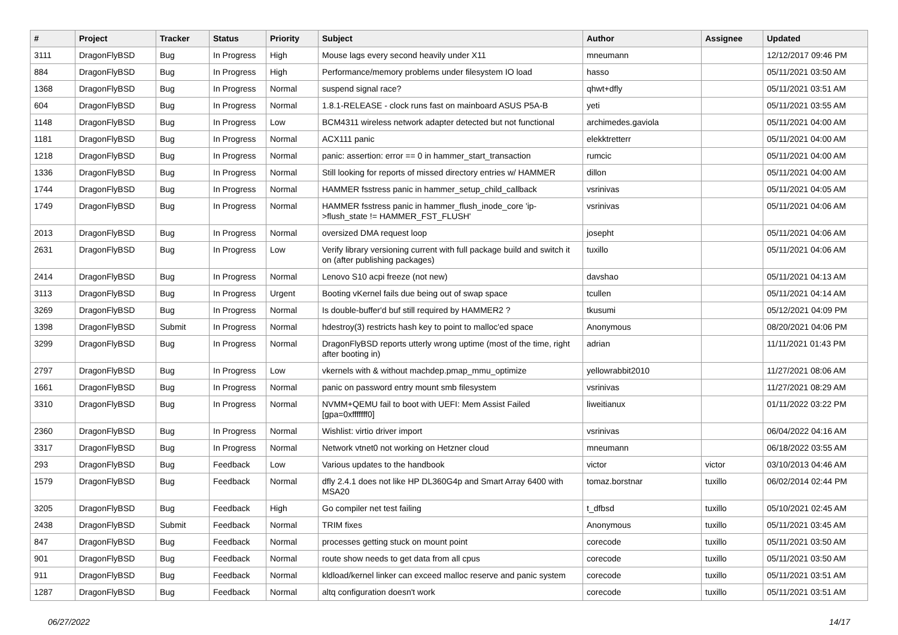| # | Project | Tracker | Status | Priority | Subject | Author | Assignee | Updated |
| --- | --- | --- | --- | --- | --- | --- | --- | --- |
| 3111 | DragonFlyBSD | Bug | In Progress | High | Mouse lags every second heavily under X11 | mneumann | | 12/12/2017 09:46 PM |
| 884 | DragonFlyBSD | Bug | In Progress | High | Performance/memory problems under filesystem IO load | hasso | | 05/11/2021 03:50 AM |
| 1368 | DragonFlyBSD | Bug | In Progress | Normal | suspend signal race? | qhwt+dfly | | 05/11/2021 03:51 AM |
| 604 | DragonFlyBSD | Bug | In Progress | Normal | 1.8.1-RELEASE - clock runs fast on mainboard ASUS P5A-B | yeti | | 05/11/2021 03:55 AM |
| 1148 | DragonFlyBSD | Bug | In Progress | Low | BCM4311 wireless network adapter detected but not functional | archimedes.gaviola | | 05/11/2021 04:00 AM |
| 1181 | DragonFlyBSD | Bug | In Progress | Normal | ACX111 panic | elekktretterr | | 05/11/2021 04:00 AM |
| 1218 | DragonFlyBSD | Bug | In Progress | Normal | panic: assertion: error == 0 in hammer_start_transaction | rumcic | | 05/11/2021 04:00 AM |
| 1336 | DragonFlyBSD | Bug | In Progress | Normal | Still looking for reports of missed directory entries w/ HAMMER | dillon | | 05/11/2021 04:00 AM |
| 1744 | DragonFlyBSD | Bug | In Progress | Normal | HAMMER fsstress panic in hammer_setup_child_callback | vsrinivas | | 05/11/2021 04:05 AM |
| 1749 | DragonFlyBSD | Bug | In Progress | Normal | HAMMER fsstress panic in hammer_flush_inode_core 'ip->flush_state != HAMMER_FST_FLUSH' | vsrinivas | | 05/11/2021 04:06 AM |
| 2013 | DragonFlyBSD | Bug | In Progress | Normal | oversized DMA request loop | josepht | | 05/11/2021 04:06 AM |
| 2631 | DragonFlyBSD | Bug | In Progress | Low | Verify library versioning current with full package build and switch it on (after publishing packages) | tuxillo | | 05/11/2021 04:06 AM |
| 2414 | DragonFlyBSD | Bug | In Progress | Normal | Lenovo S10 acpi freeze (not new) | davshao | | 05/11/2021 04:13 AM |
| 3113 | DragonFlyBSD | Bug | In Progress | Urgent | Booting vKernel fails due being out of swap space | tcullen | | 05/11/2021 04:14 AM |
| 3269 | DragonFlyBSD | Bug | In Progress | Normal | Is double-buffer'd buf still required by HAMMER2 ? | tkusumi | | 05/12/2021 04:09 PM |
| 1398 | DragonFlyBSD | Submit | In Progress | Normal | hdestroy(3) restricts hash key to point to malloc'ed space | Anonymous | | 08/20/2021 04:06 PM |
| 3299 | DragonFlyBSD | Bug | In Progress | Normal | DragonFlyBSD reports utterly wrong uptime (most of the time, right after booting in) | adrian | | 11/11/2021 01:43 PM |
| 2797 | DragonFlyBSD | Bug | In Progress | Low | vkernels with & without machdep.pmap_mmu_optimize | yellowrabbit2010 | | 11/27/2021 08:06 AM |
| 1661 | DragonFlyBSD | Bug | In Progress | Normal | panic on password entry mount smb filesystem | vsrinivas | | 11/27/2021 08:29 AM |
| 3310 | DragonFlyBSD | Bug | In Progress | Normal | NVMM+QEMU fail to boot with UEFI: Mem Assist Failed [gpa=0xfffffff0] | liweitianux | | 01/11/2022 03:22 PM |
| 2360 | DragonFlyBSD | Bug | In Progress | Normal | Wishlist: virtio driver import | vsrinivas | | 06/04/2022 04:16 AM |
| 3317 | DragonFlyBSD | Bug | In Progress | Normal | Network vtnet0 not working on Hetzner cloud | mneumann | | 06/18/2022 03:55 AM |
| 293 | DragonFlyBSD | Bug | Feedback | Low | Various updates to the handbook | victor | victor | 03/10/2013 04:46 AM |
| 1579 | DragonFlyBSD | Bug | Feedback | Normal | dfly 2.4.1 does not like HP DL360G4p and Smart Array 6400 with MSA20 | tomaz.borstnar | tuxillo | 06/02/2014 02:44 PM |
| 3205 | DragonFlyBSD | Bug | Feedback | High | Go compiler net test failing | t_dfbsd | tuxillo | 05/10/2021 02:45 AM |
| 2438 | DragonFlyBSD | Submit | Feedback | Normal | TRIM fixes | Anonymous | tuxillo | 05/11/2021 03:45 AM |
| 847 | DragonFlyBSD | Bug | Feedback | Normal | processes getting stuck on mount point | corecode | tuxillo | 05/11/2021 03:50 AM |
| 901 | DragonFlyBSD | Bug | Feedback | Normal | route show needs to get data from all cpus | corecode | tuxillo | 05/11/2021 03:50 AM |
| 911 | DragonFlyBSD | Bug | Feedback | Normal | kldload/kernel linker can exceed malloc reserve and panic system | corecode | tuxillo | 05/11/2021 03:51 AM |
| 1287 | DragonFlyBSD | Bug | Feedback | Normal | altq configuration doesn't work | corecode | tuxillo | 05/11/2021 03:51 AM |
06/27/2022 14/17